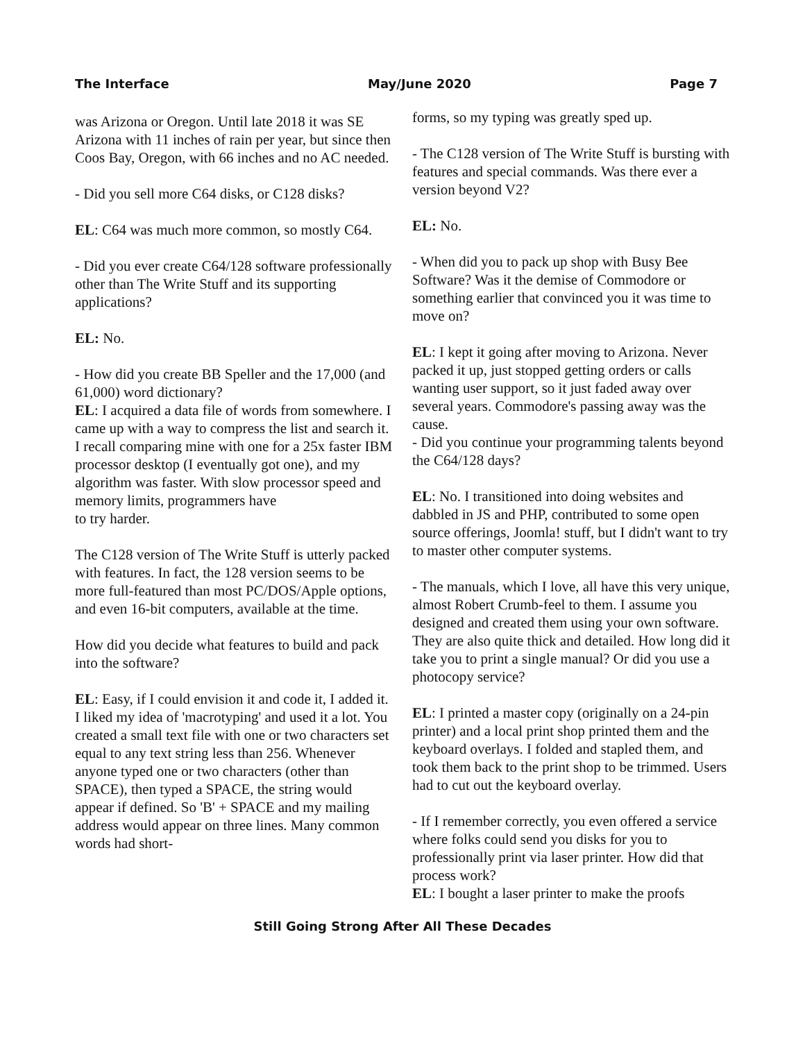The Interface May/June 2020 Page 7
was Arizona or Oregon. Until late 2018 it was SE Arizona with 11 inches of rain per year, but since then Coos Bay, Oregon, with 66 inches and no AC needed.
- Did you sell more C64 disks, or C128 disks?
EL: C64 was much more common, so mostly C64.
- Did you ever create C64/128 software professionally other than The Write Stuff and its supporting applications?
EL: No.
- How did you create BB Speller and the 17,000 (and 61,000) word dictionary?
EL: I acquired a data file of words from somewhere. I came up with a way to compress the list and search it. I recall comparing mine with one for a 25x faster IBM processor desktop (I eventually got one), and my algorithm was faster. With slow processor speed and memory limits, programmers have
to try harder.
The C128 version of The Write Stuff is utterly packed with features. In fact, the 128 version seems to be more full-featured than most PC/DOS/Apple options, and even 16-bit computers, available at the time.
How did you decide what features to build and pack into the software?
EL: Easy, if I could envision it and code it, I added it. I liked my idea of 'macrotyping' and used it a lot. You created a small text file with one or two characters set equal to any text string less than 256. Whenever anyone typed one or two characters (other than SPACE), then typed a SPACE, the string would appear if defined. So 'B' + SPACE and my mailing address would appear on three lines. Many common words had short-
forms, so my typing was greatly sped up.
- The C128 version of The Write Stuff is bursting with features and special commands. Was there ever a version beyond V2?
EL: No.
- When did you to pack up shop with Busy Bee Software? Was it the demise of Commodore or something earlier that convinced you it was time to move on?
EL: I kept it going after moving to Arizona. Never packed it up, just stopped getting orders or calls wanting user support, so it just faded away over several years. Commodore's passing away was the cause.
- Did you continue your programming talents beyond the C64/128 days?
EL: No. I transitioned into doing websites and dabbled in JS and PHP, contributed to some open source offerings, Joomla! stuff, but I didn't want to try to master other computer systems.
- The manuals, which I love, all have this very unique, almost Robert Crumb-feel to them. I assume you designed and created them using your own software. They are also quite thick and detailed. How long did it take you to print a single manual? Or did you use a photocopy service?
EL: I printed a master copy (originally on a 24-pin printer) and a local print shop printed them and the keyboard overlays. I folded and stapled them, and took them back to the print shop to be trimmed. Users had to cut out the keyboard overlay.
- If I remember correctly, you even offered a service where folks could send you disks for you to professionally print via laser printer. How did that process work?
EL: I bought a laser printer to make the proofs
Still Going Strong After All These Decades